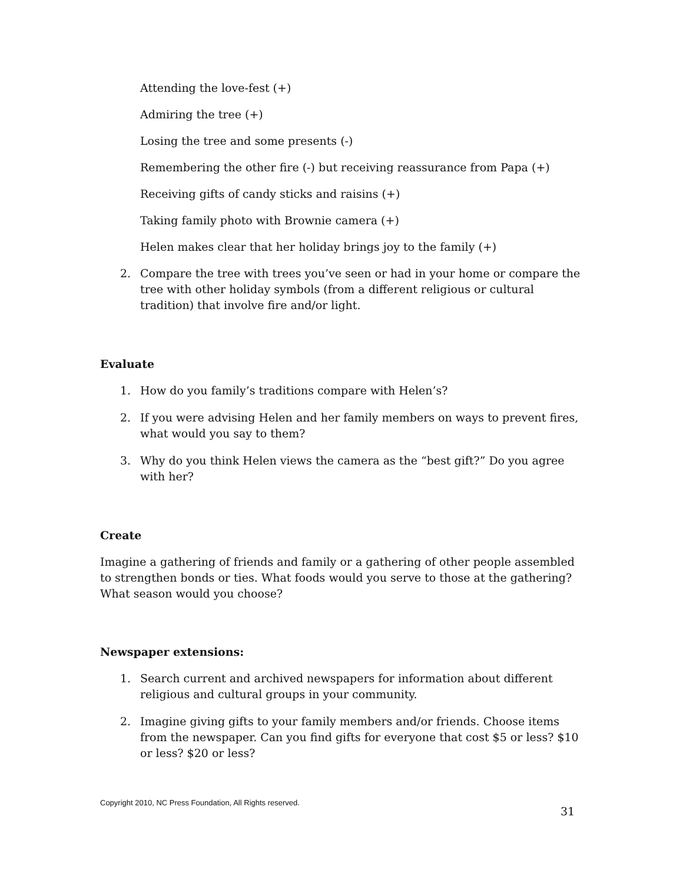Attending the love-fest (+)
Admiring the tree (+)
Losing the tree and some presents (-)
Remembering the other fire (-) but receiving reassurance from Papa (+)
Receiving gifts of candy sticks and raisins (+)
Taking family photo with Brownie camera (+)
Helen makes clear that her holiday brings joy to the family (+)
2. Compare the tree with trees you’ve seen or had in your home or compare the tree with other holiday symbols (from a different religious or cultural tradition) that involve fire and/or light.
Evaluate
1. How do you family’s traditions compare with Helen’s?
2. If you were advising Helen and her family members on ways to prevent fires, what would you say to them?
3. Why do you think Helen views the camera as the “best gift?” Do you agree with her?
Create
Imagine a gathering of friends and family or a gathering of other people assembled to strengthen bonds or ties. What foods would you serve to those at the gathering? What season would you choose?
Newspaper extensions:
1. Search current and archived newspapers for information about different religious and cultural groups in your community.
2. Imagine giving gifts to your family members and/or friends. Choose items from the newspaper. Can you find gifts for everyone that cost $5 or less? $10 or less? $20 or less?
Copyright 2010, NC Press Foundation, All Rights reserved.
31